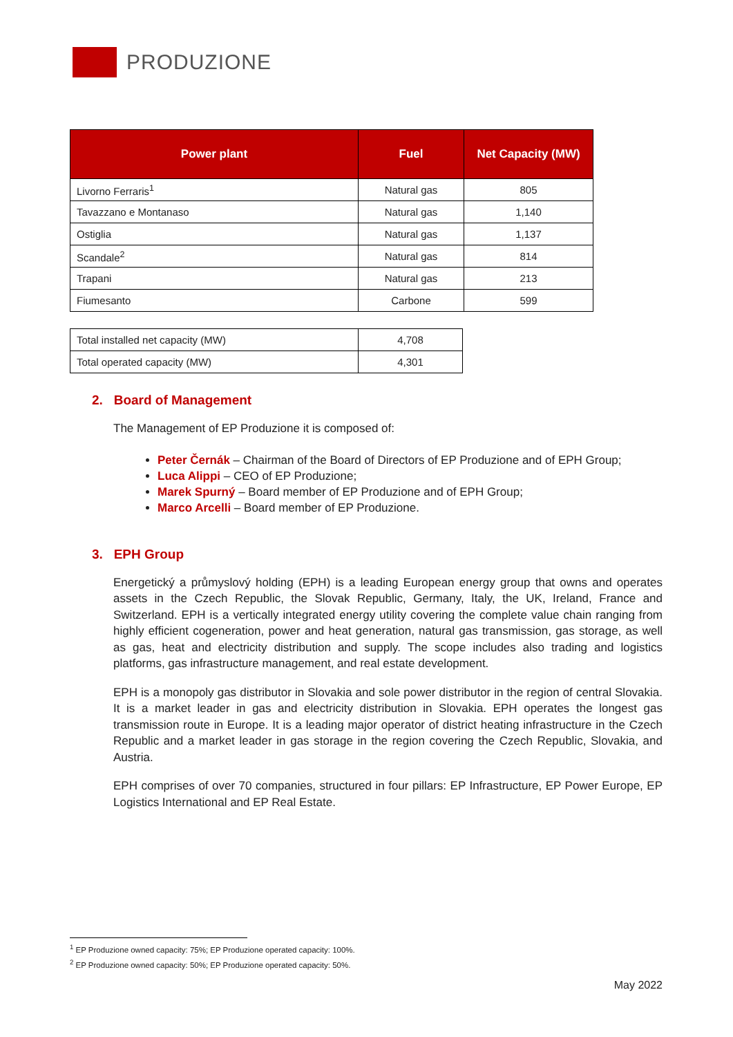PRODUZIONE
| Power plant | Fuel | Net Capacity (MW) |
| --- | --- | --- |
| Livorno Ferraris<sup>1</sup> | Natural gas | 805 |
| Tavazzano e Montanaso | Natural gas | 1,140 |
| Ostiglia | Natural gas | 1,137 |
| Scandale<sup>2</sup> | Natural gas | 814 |
| Trapani | Natural gas | 213 |
| Fiumesanto | Carbone | 599 |
| Total installed net capacity (MW) | 4,708 |
| Total operated capacity (MW) | 4,301 |
2. Board of Management
The Management of EP Produzione it is composed of:
Peter Černák – Chairman of the Board of Directors of EP Produzione and of EPH Group;
Luca Alippi – CEO of EP Produzione;
Marek Spurný – Board member of EP Produzione and of EPH Group;
Marco Arcelli – Board member of EP Produzione.
3. EPH Group
Energetický a průmyslový holding (EPH) is a leading European energy group that owns and operates assets in the Czech Republic, the Slovak Republic, Germany, Italy, the UK, Ireland, France and Switzerland. EPH is a vertically integrated energy utility covering the complete value chain ranging from highly efficient cogeneration, power and heat generation, natural gas transmission, gas storage, as well as gas, heat and electricity distribution and supply. The scope includes also trading and logistics platforms, gas infrastructure management, and real estate development.
EPH is a monopoly gas distributor in Slovakia and sole power distributor in the region of central Slovakia. It is a market leader in gas and electricity distribution in Slovakia. EPH operates the longest gas transmission route in Europe. It is a leading major operator of district heating infrastructure in the Czech Republic and a market leader in gas storage in the region covering the Czech Republic, Slovakia, and Austria.
EPH comprises of over 70 companies, structured in four pillars: EP Infrastructure, EP Power Europe, EP Logistics International and EP Real Estate.
<sup>1</sup> EP Produzione owned capacity: 75%; EP Produzione operated capacity: 100%.
<sup>2</sup> EP Produzione owned capacity: 50%; EP Produzione operated capacity: 50%.
May 2022